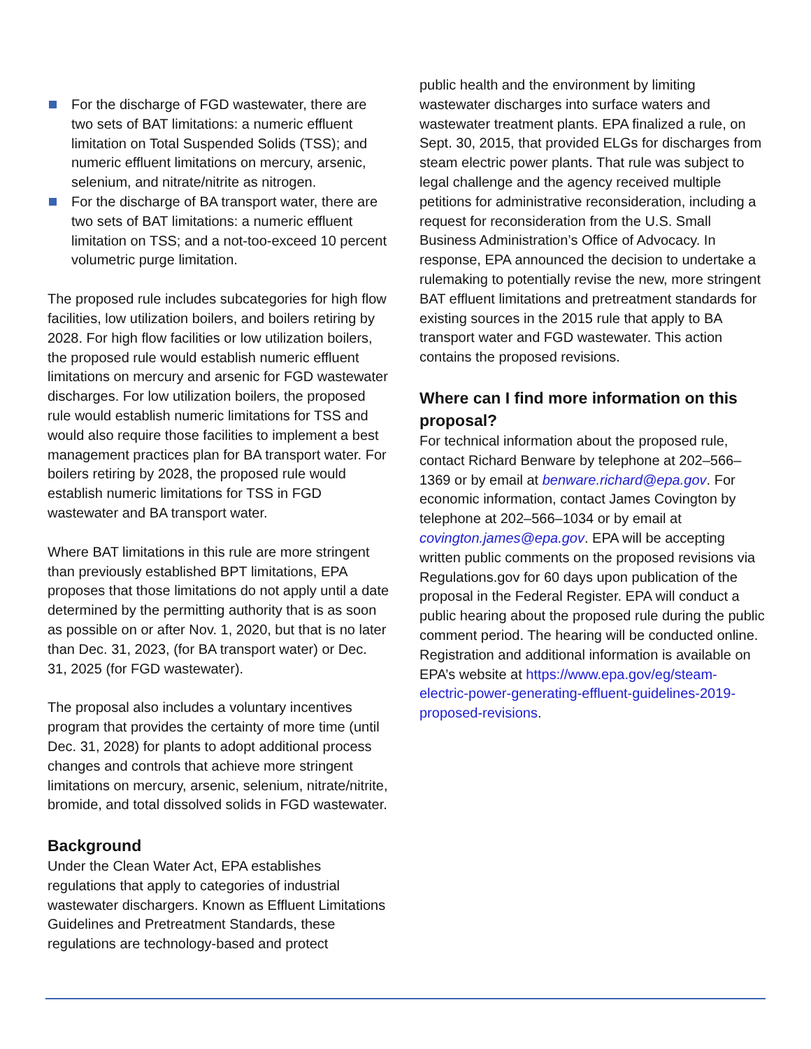For the discharge of FGD wastewater, there are two sets of BAT limitations: a numeric effluent limitation on Total Suspended Solids (TSS); and numeric effluent limitations on mercury, arsenic, selenium, and nitrate/nitrite as nitrogen.
For the discharge of BA transport water, there are two sets of BAT limitations: a numeric effluent limitation on TSS; and a not-too-exceed 10 percent volumetric purge limitation.
The proposed rule includes subcategories for high flow facilities, low utilization boilers, and boilers retiring by 2028. For high flow facilities or low utilization boilers, the proposed rule would establish numeric effluent limitations on mercury and arsenic for FGD wastewater discharges. For low utilization boilers, the proposed rule would establish numeric limitations for TSS and would also require those facilities to implement a best management practices plan for BA transport water. For boilers retiring by 2028, the proposed rule would establish numeric limitations for TSS in FGD wastewater and BA transport water.
Where BAT limitations in this rule are more stringent than previously established BPT limitations, EPA proposes that those limitations do not apply until a date determined by the permitting authority that is as soon as possible on or after Nov. 1, 2020, but that is no later than Dec. 31, 2023, (for BA transport water) or Dec. 31, 2025 (for FGD wastewater).
The proposal also includes a voluntary incentives program that provides the certainty of more time (until Dec. 31, 2028) for plants to adopt additional process changes and controls that achieve more stringent limitations on mercury, arsenic, selenium, nitrate/nitrite, bromide, and total dissolved solids in FGD wastewater.
Background
Under the Clean Water Act, EPA establishes regulations that apply to categories of industrial wastewater dischargers. Known as Effluent Limitations Guidelines and Pretreatment Standards, these regulations are technology-based and protect
public health and the environment by limiting wastewater discharges into surface waters and wastewater treatment plants. EPA finalized a rule, on Sept. 30, 2015, that provided ELGs for discharges from steam electric power plants. That rule was subject to legal challenge and the agency received multiple petitions for administrative reconsideration, including a request for reconsideration from the U.S. Small Business Administration’s Office of Advocacy. In response, EPA announced the decision to undertake a rulemaking to potentially revise the new, more stringent BAT effluent limitations and pretreatment standards for existing sources in the 2015 rule that apply to BA transport water and FGD wastewater. This action contains the proposed revisions.
Where can I find more information on this proposal?
For technical information about the proposed rule, contact Richard Benware by telephone at 202–566–1369 or by email at benware.richard@epa.gov. For economic information, contact James Covington by telephone at 202–566–1034 or by email at covington.james@epa.gov. EPA will be accepting written public comments on the proposed revisions via Regulations.gov for 60 days upon publication of the proposal in the Federal Register. EPA will conduct a public hearing about the proposed rule during the public comment period. The hearing will be conducted online. Registration and additional information is available on EPA’s website at https://www.epa.gov/eg/steam-electric-power-generating-effluent-guidelines-2019-proposed-revisions.